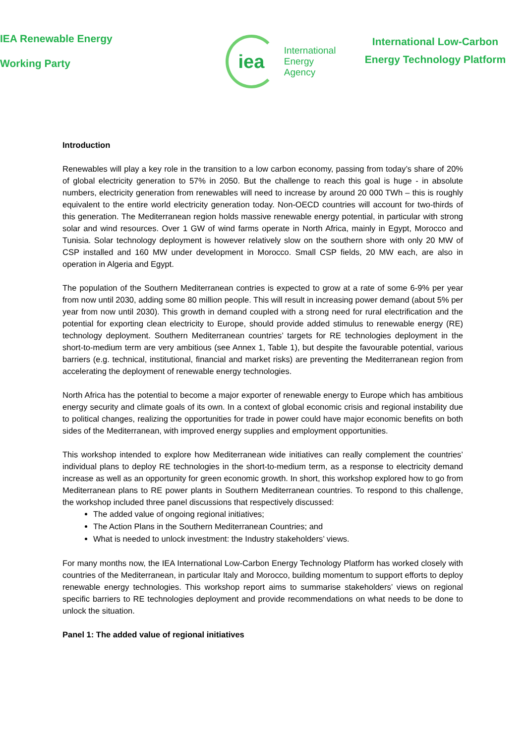IEA Renewable Energy
Working Party
iea
International
Energy Agency
International Low-Carbon
Energy Technology Platform
Introduction
Renewables will play a key role in the transition to a low carbon economy, passing from today’s share of 20% of global electricity generation to 57% in 2050. But the challenge to reach this goal is huge - in absolute numbers, electricity generation from renewables will need to increase by around 20 000 TWh – this is roughly equivalent to the entire world electricity generation today. Non-OECD countries will account for two-thirds of this generation. The Mediterranean region holds massive renewable energy potential, in particular with strong solar and wind resources. Over 1 GW of wind farms operate in North Africa, mainly in Egypt, Morocco and Tunisia. Solar technology deployment is however relatively slow on the southern shore with only 20 MW of CSP installed and 160 MW under development in Morocco. Small CSP fields, 20 MW each, are also in operation in Algeria and Egypt.
The population of the Southern Mediterranean contries is expected to grow at a rate of some 6-9% per year from now until 2030, adding some 80 million people. This will result in increasing power demand (about 5% per year from now until 2030). This growth in demand coupled with a strong need for rural electrification and the potential for exporting clean electricity to Europe, should provide added stimulus to renewable energy (RE) technology deployment. Southern Mediterranean countries’ targets for RE technologies deployment in the short-to-medium term are very ambitious (see Annex 1, Table 1), but despite the favourable potential, various barriers (e.g. technical, institutional, financial and market risks) are preventing the Mediterranean region from accelerating the deployment of renewable energy technologies.
North Africa has the potential to become a major exporter of renewable energy to Europe which has ambitious energy security and climate goals of its own. In a context of global economic crisis and regional instability due to political changes, realizing the opportunities for trade in power could have major economic benefits on both sides of the Mediterranean, with improved energy supplies and employment opportunities.
This workshop intended to explore how Mediterranean wide initiatives can really complement the countries’ individual plans to deploy RE technologies in the short-to-medium term, as a response to electricity demand increase as well as an opportunity for green economic growth. In short, this workshop explored how to go from Mediterranean plans to RE power plants in Southern Mediterranean countries. To respond to this challenge, the workshop included three panel discussions that respectively discussed:
The added value of ongoing regional initiatives;
The Action Plans in the Southern Mediterranean Countries; and
What is needed to unlock investment: the Industry stakeholders’ views.
For many months now, the IEA International Low-Carbon Energy Technology Platform has worked closely with countries of the Mediterranean, in particular Italy and Morocco, building momentum to support efforts to deploy renewable energy technologies. This workshop report aims to summarise stakeholders’ views on regional specific barriers to RE technologies deployment and provide recommendations on what needs to be done to unlock the situation.
Panel 1: The added value of regional initiatives